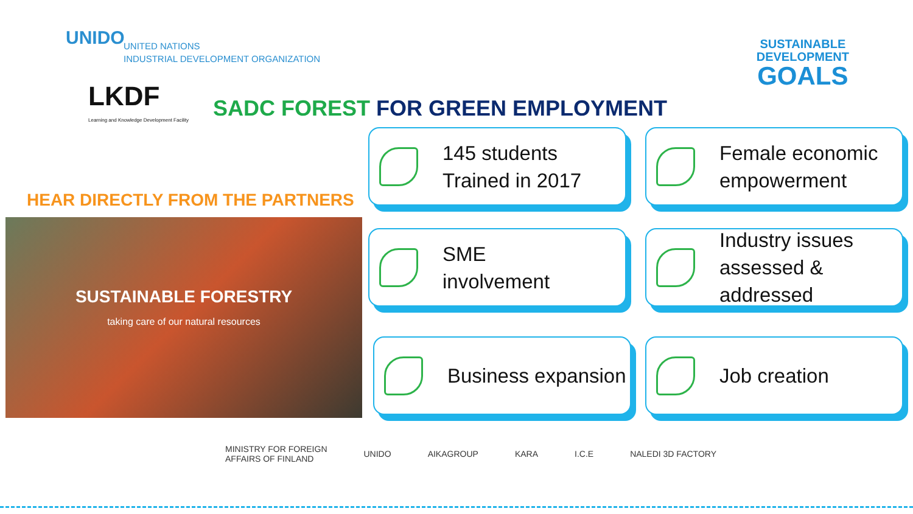UNIDO
UNITED NATIONS
INDUSTRIAL DEVELOPMENT ORGANIZATION
SUSTAINABLE
DEVELOPMENT
GOALS
LKDF
Learning and Knowledge Development Facility
SADC FOREST FOR GREEN EMPLOYMENT
HEAR DIRECTLY FROM THE PARTNERS
SUSTAINABLE FORESTRY
taking care of our natural resources
145 students
Trained in 2017
Female economic
empowerment
SME
involvement
Industry issues
assessed &
addressed
Business expansion Job creation
MINISTRY FOR FOREIGN
AFFAIRS OF FINLAND UNIDO AIKAGROUP KARA I.C.E NALEDI 3D FACTORY